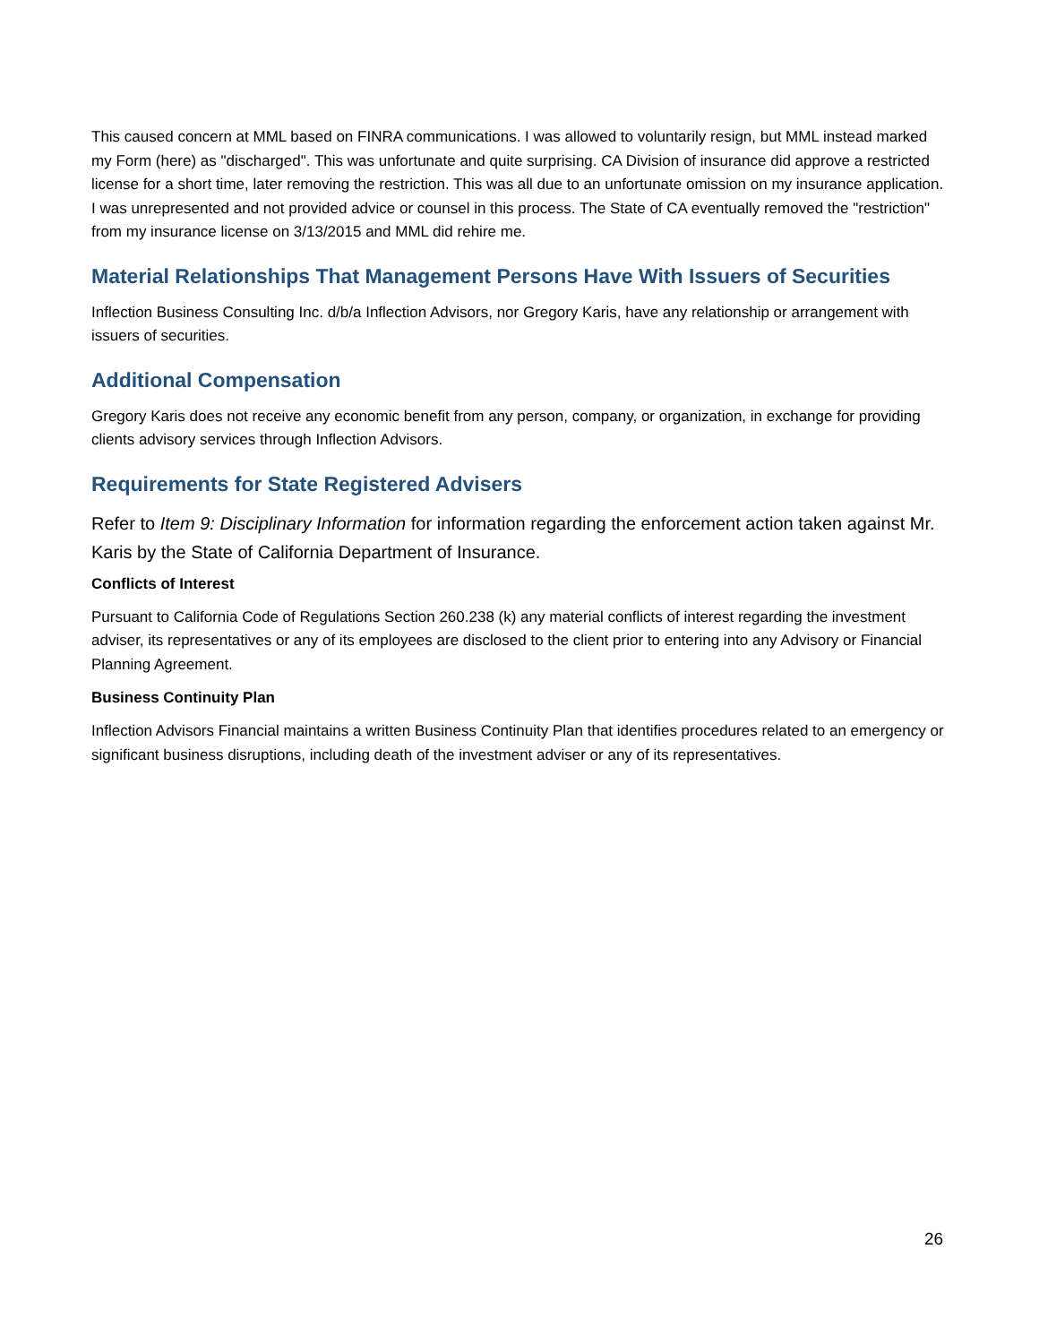This caused concern at MML based on FINRA communications. I was allowed to voluntarily resign, but MML instead marked my Form (here) as "discharged". This was unfortunate and quite surprising. CA Division of insurance did approve a restricted license for a short time, later removing the restriction. This was all due to an unfortunate omission on my insurance application. I was unrepresented and not provided advice or counsel in this process. The State of CA eventually removed the "restriction" from my insurance license on 3/13/2015 and MML did rehire me.
Material Relationships That Management Persons Have With Issuers of Securities
Inflection Business Consulting Inc. d/b/a Inflection Advisors, nor Gregory Karis, have any relationship or arrangement with issuers of securities.
Additional Compensation
Gregory Karis does not receive any economic benefit from any person, company, or organization, in exchange for providing clients advisory services through Inflection Advisors.
Requirements for State Registered Advisers
Refer to Item 9: Disciplinary Information for information regarding the enforcement action taken against Mr. Karis by the State of California Department of Insurance.
Conflicts of Interest
Pursuant to California Code of Regulations Section 260.238 (k) any material conflicts of interest regarding the investment adviser, its representatives or any of its employees are disclosed to the client prior to entering into any Advisory or Financial Planning Agreement.
Business Continuity Plan
Inflection Advisors Financial maintains a written Business Continuity Plan that identifies procedures related to an emergency or significant business disruptions, including death of the investment adviser or any of its representatives.
26